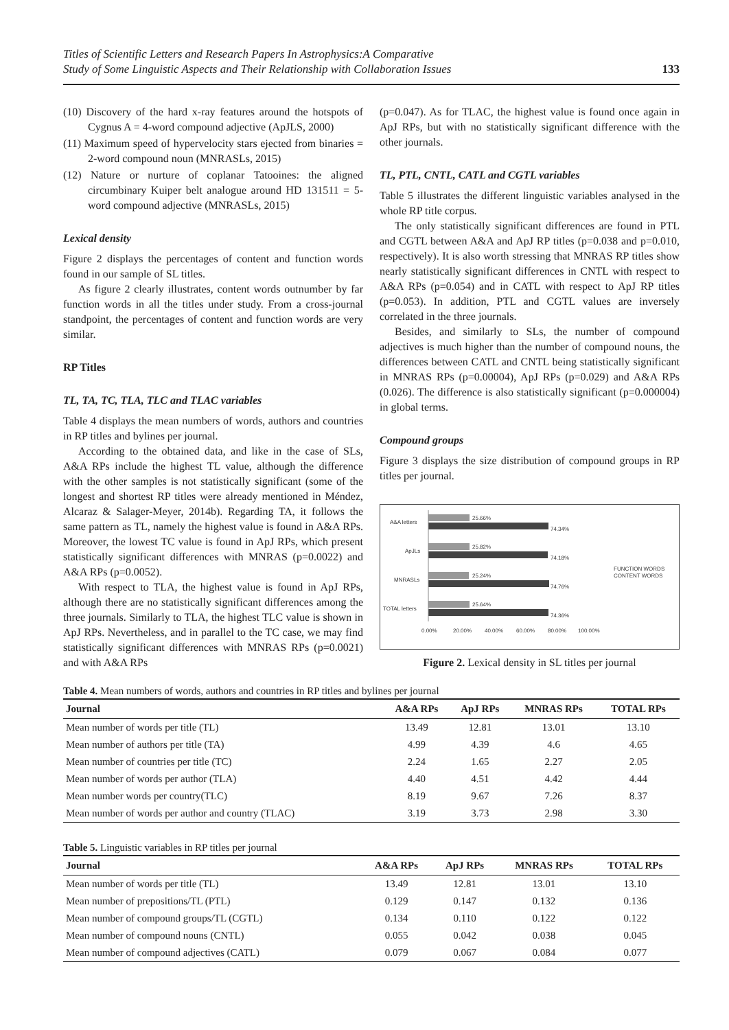Titles of Scientific Letters and Research Papers In Astrophysics:A Comparative
Study of Some Linguistic Aspects and Their Relationship with Collaboration Issues
133
(10) Discovery of the hard x-ray features around the hotspots of Cygnus A = 4-word compound adjective (ApJLS, 2000)
(11) Maximum speed of hypervelocity stars ejected from binaries = 2-word compound noun (MNRASLs, 2015)
(12) Nature or nurture of coplanar Tatooines: the aligned circumbinary Kuiper belt analogue around HD 131511 = 5-word compound adjective (MNRASLs, 2015)
Lexical density
Figure 2 displays the percentages of content and function words found in our sample of SL titles.
As figure 2 clearly illustrates, content words outnumber by far function words in all the titles under study. From a cross-journal standpoint, the percentages of content and function words are very similar.
RP Titles
TL, TA, TC, TLA, TLC and TLAC variables
Table 4 displays the mean numbers of words, authors and countries in RP titles and bylines per journal.
According to the obtained data, and like in the case of SLs, A&A RPs include the highest TL value, although the difference with the other samples is not statistically significant (some of the longest and shortest RP titles were already mentioned in Méndez, Alcaraz & Salager-Meyer, 2014b). Regarding TA, it follows the same pattern as TL, namely the highest value is found in A&A RPs. Moreover, the lowest TC value is found in ApJ RPs, which present statistically significant differences with MNRAS (p=0.0022) and A&A RPs (p=0.0052).
With respect to TLA, the highest value is found in ApJ RPs, although there are no statistically significant differences among the three journals. Similarly to TLA, the highest TLC value is shown in ApJ RPs. Nevertheless, and in parallel to the TC case, we may find statistically significant differences with MNRAS RPs (p=0.0021) and with A&A RPs
(p=0.047). As for TLAC, the highest value is found once again in ApJ RPs, but with no statistically significant difference with the other journals.
TL, PTL, CNTL, CATL and CGTL variables
Table 5 illustrates the different linguistic variables analysed in the whole RP title corpus.
The only statistically significant differences are found in PTL and CGTL between A&A and ApJ RP titles (p=0.038 and p=0.010, respectively). It is also worth stressing that MNRAS RP titles show nearly statistically significant differences in CNTL with respect to A&A RPs (p=0.054) and in CATL with respect to ApJ RP titles (p=0.053). In addition, PTL and CGTL values are inversely correlated in the three journals.
Besides, and similarly to SLs, the number of compound adjectives is much higher than the number of compound nouns, the differences between CATL and CNTL being statistically significant in MNRAS RPs (p=0.00004), ApJ RPs (p=0.029) and A&A RPs (0.026). The difference is also statistically significant (p=0.000004) in global terms.
Compound groups
Figure 3 displays the size distribution of compound groups in RP titles per journal.
A&A letters
ApJLs
MNRASLs
TOTAL letters
25.66%
74.34%
25.82%
74.18%
25.24%
74.76%
25.64%
74.36%
0.00%
20.00%
40.00%
60.00%
80.00%
100.00%
FUNCTION WORDS
CONTENT WORDS
Figure 2. Lexical density in SL titles per journal
Table 4. Mean numbers of words, authors and countries in RP titles and bylines per journal
| Journal | A&A RPs | ApJ RPs | MNRAS RPs | TOTAL RPs |
| --- | --- | --- | --- | --- |
| Mean number of words per title (TL) | 13.49 | 12.81 | 13.01 | 13.10 |
| Mean number of authors per title (TA) | 4.99 | 4.39 | 4.6 | 4.65 |
| Mean number of countries per title (TC) | 2.24 | 1.65 | 2.27 | 2.05 |
| Mean number of words per author (TLA) | 4.40 | 4.51 | 4.42 | 4.44 |
| Mean number words per country(TLC) | 8.19 | 9.67 | 7.26 | 8.37 |
| Mean number of words per author and country (TLAC) | 3.19 | 3.73 | 2.98 | 3.30 |
Table 5. Linguistic variables in RP titles per journal
| Journal | A&A RPs | ApJ RPs | MNRAS RPs | TOTAL RPs |
| --- | --- | --- | --- | --- |
| Mean number of words per title (TL) | 13.49 | 12.81 | 13.01 | 13.10 |
| Mean number of prepositions/TL (PTL) | 0.129 | 0.147 | 0.132 | 0.136 |
| Mean number of compound groups/TL (CGTL) | 0.134 | 0.110 | 0.122 | 0.122 |
| Mean number of compound nouns (CNTL) | 0.055 | 0.042 | 0.038 | 0.045 |
| Mean number of compound adjectives (CATL) | 0.079 | 0.067 | 0.084 | 0.077 |